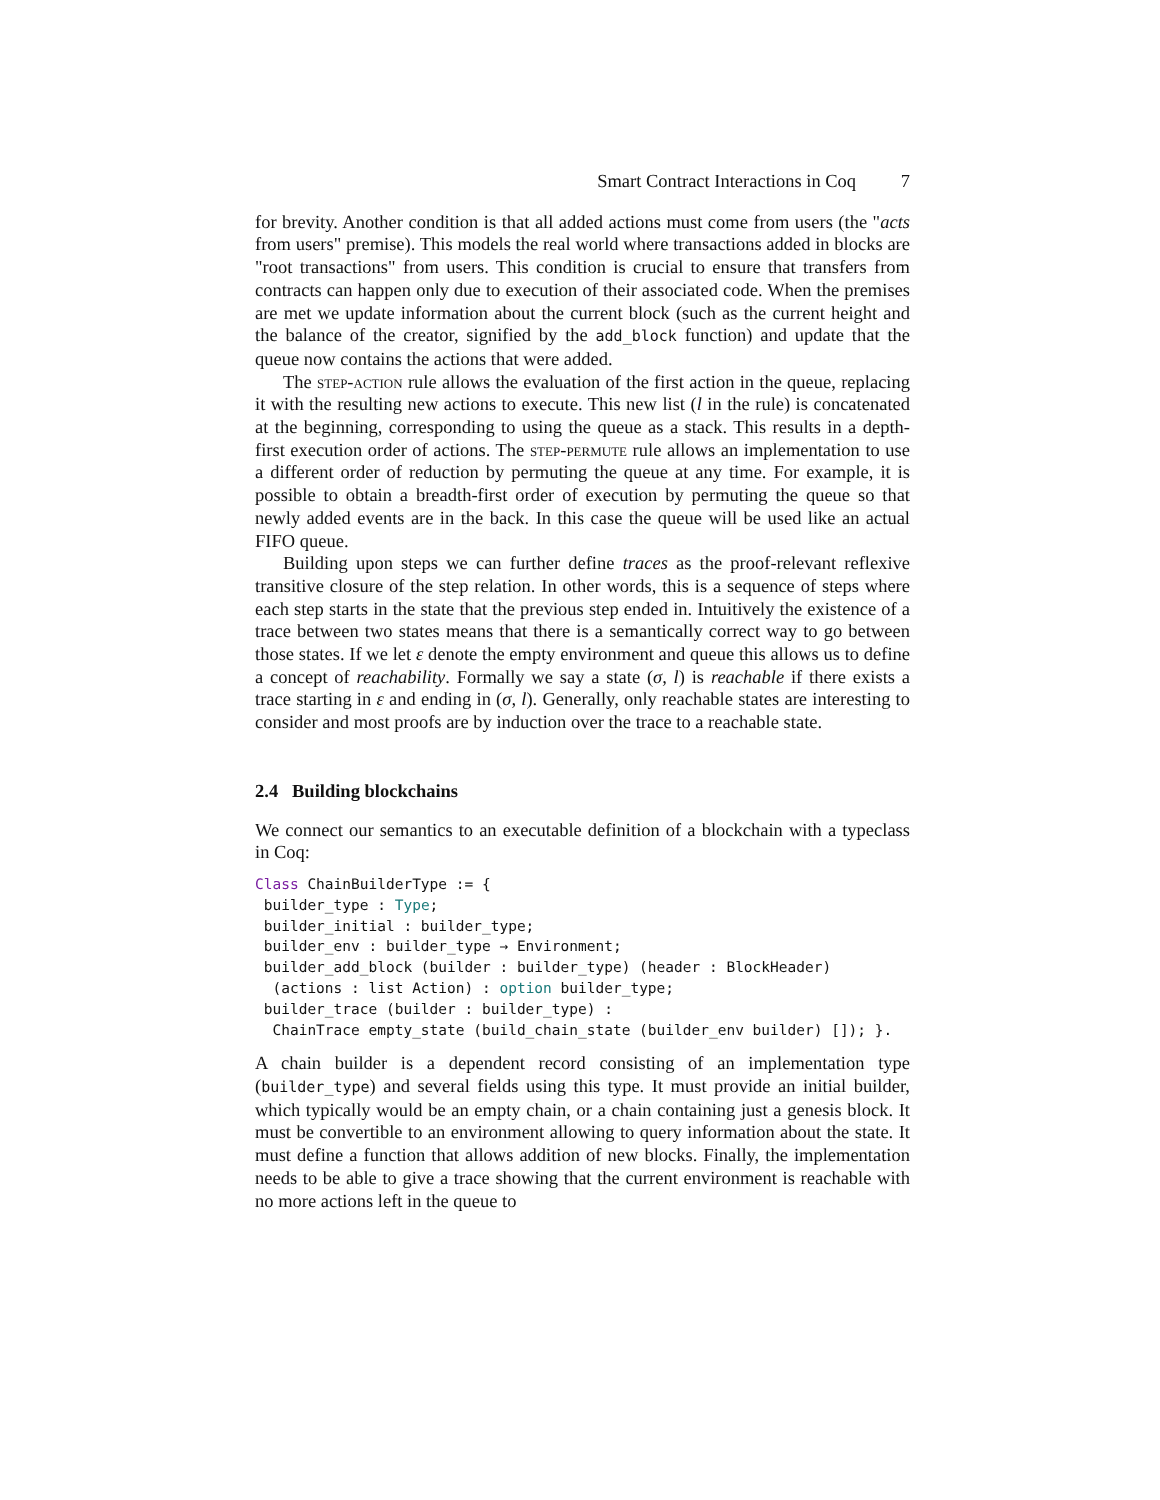Smart Contract Interactions in Coq 7
for brevity. Another condition is that all added actions must come from users (the "acts from users" premise). This models the real world where transactions added in blocks are "root transactions" from users. This condition is crucial to ensure that transfers from contracts can happen only due to execution of their associated code. When the premises are met we update information about the current block (such as the current height and the balance of the creator, signified by the add_block function) and update that the queue now contains the actions that were added.
The step-action rule allows the evaluation of the first action in the queue, replacing it with the resulting new actions to execute. This new list (l in the rule) is concatenated at the beginning, corresponding to using the queue as a stack. This results in a depth-first execution order of actions. The step-permute rule allows an implementation to use a different order of reduction by permuting the queue at any time. For example, it is possible to obtain a breadth-first order of execution by permuting the queue so that newly added events are in the back. In this case the queue will be used like an actual FIFO queue.
Building upon steps we can further define traces as the proof-relevant reflexive transitive closure of the step relation. In other words, this is a sequence of steps where each step starts in the state that the previous step ended in. Intuitively the existence of a trace between two states means that there is a semantically correct way to go between those states. If we let ε denote the empty environment and queue this allows us to define a concept of reachability. Formally we say a state (σ, l) is reachable if there exists a trace starting in ε and ending in (σ, l). Generally, only reachable states are interesting to consider and most proofs are by induction over the trace to a reachable state.
2.4 Building blockchains
We connect our semantics to an executable definition of a blockchain with a typeclass in Coq:
Class ChainBuilderType := {
 builder_type : Type;
 builder_initial : builder_type;
 builder_env : builder_type → Environment;
 builder_add_block (builder : builder_type) (header : BlockHeader)
  (actions : list Action) : option builder_type;
 builder_trace (builder : builder_type) :
  ChainTrace empty_state (build_chain_state (builder_env builder) []); }.
A chain builder is a dependent record consisting of an implementation type (builder_type) and several fields using this type. It must provide an initial builder, which typically would be an empty chain, or a chain containing just a genesis block. It must be convertible to an environment allowing to query information about the state. It must define a function that allows addition of new blocks. Finally, the implementation needs to be able to give a trace showing that the current environment is reachable with no more actions left in the queue to